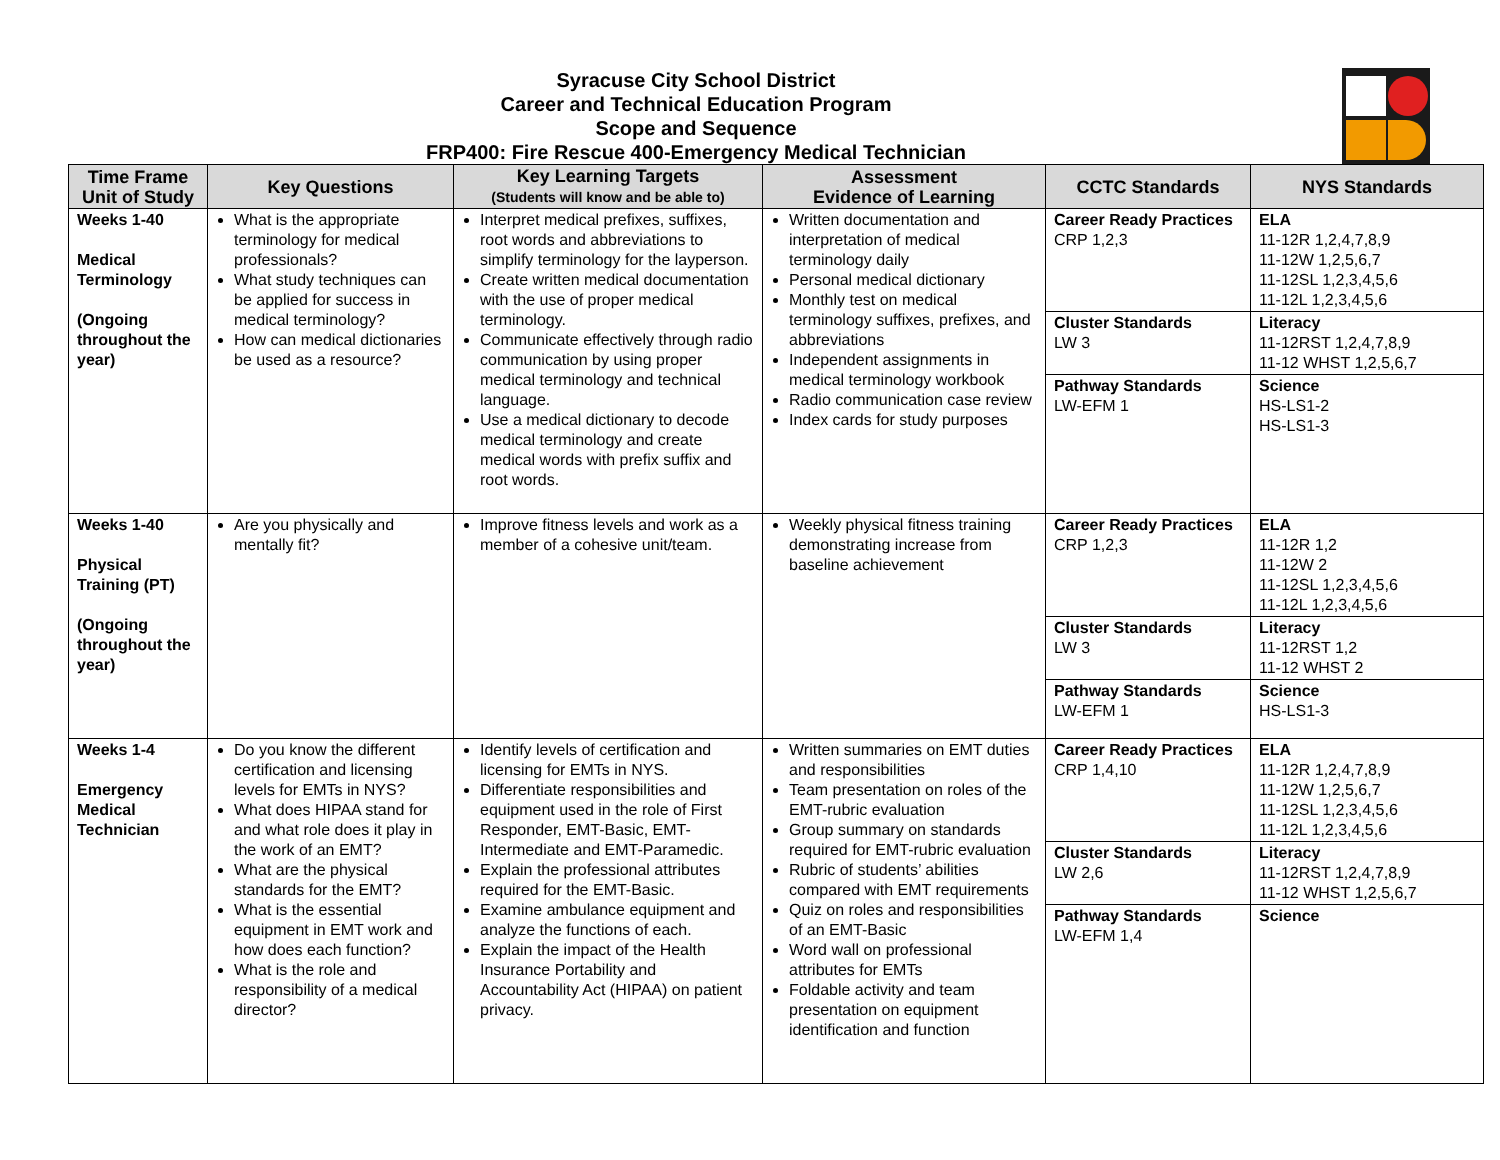Syracuse City School District
Career and Technical Education Program
Scope and Sequence
FRP400: Fire Rescue 400-Emergency Medical Technician
| Time Frame Unit of Study | Key Questions | Key Learning Targets (Students will know and be able to) | Assessment Evidence of Learning | CCTC Standards | NYS Standards |
| --- | --- | --- | --- | --- | --- |
| Weeks 1-40 Medical Terminology (Ongoing throughout the year) | What is the appropriate terminology for medical professionals? What study techniques can be applied for success in medical terminology? How can medical dictionaries be used as a resource? | Interpret medical prefixes, suffixes, root words and abbreviations to simplify terminology for the layperson. Create written medical documentation with the use of proper medical terminology. Communicate effectively through radio communication by using proper medical terminology and technical language. Use a medical dictionary to decode medical terminology and create medical words with prefix suffix and root words. | Written documentation and interpretation of medical terminology daily Personal medical dictionary Monthly test on medical terminology suffixes, prefixes, and abbreviations Independent assignments in medical terminology workbook Radio communication case review Index cards for study purposes | Career Ready Practices CRP 1,2,3 | ELA 11-12R 1,2,4,7,8,9 11-12W 1,2,5,6,7 11-12SL 1,2,3,4,5,6 11-12L 1,2,3,4,5,6 |
| | | | | Cluster Standards LW 3 | Literacy 11-12RST 1,2,4,7,8,9 11-12 WHST 1,2,5,6,7 |
| | | | | Pathway Standards LW-EFM 1 | Science HS-LS1-2 HS-LS1-3 |
| Weeks 1-40 Physical Training (PT) (Ongoing throughout the year) | Are you physically and mentally fit? | Improve fitness levels and work as a member of a cohesive unit/team. | Weekly physical fitness training demonstrating increase from baseline achievement | Career Ready Practices CRP 1,2,3 | ELA 11-12R 1,2 11-12W 2 11-12SL 1,2,3,4,5,6 11-12L 1,2,3,4,5,6 |
| | | | | Cluster Standards LW 3 | Literacy 11-12RST 1,2 11-12 WHST 2 |
| | | | | Pathway Standards LW-EFM 1 | Science HS-LS1-3 |
| Weeks 1-4 Emergency Medical Technician | Do you know the different certification and licensing levels for EMTs in NYS? What does HIPAA stand for and what role does it play in the work of an EMT? What are the physical standards for the EMT? What is the essential equipment in EMT work and how does each function? What is the role and responsibility of a medical director? | Identify levels of certification and licensing for EMTs in NYS. Differentiate responsibilities and equipment used in the role of First Responder, EMT-Basic, EMT-Intermediate and EMT-Paramedic. Explain the professional attributes required for the EMT-Basic. Examine ambulance equipment and analyze the functions of each. Explain the impact of the Health Insurance Portability and Accountability Act (HIPAA) on patient privacy. | Written summaries on EMT duties and responsibilities Team presentation on roles of the EMT-rubric evaluation Group summary on standards required for EMT-rubric evaluation Rubric of students’ abilities compared with EMT requirements Quiz on roles and responsibilities of an EMT-Basic Word wall on professional attributes for EMTs Foldable activity and team presentation on equipment identification and function | Career Ready Practices CRP 1,4,10 | ELA 11-12R 1,2,4,7,8,9 11-12W 1,2,5,6,7 11-12SL 1,2,3,4,5,6 11-12L 1,2,3,4,5,6 |
| | | | | Cluster Standards LW 2,6 | Literacy 11-12RST 1,2,4,7,8,9 11-12 WHST 1,2,5,6,7 |
| | | | | Pathway Standards LW-EFM 1,4 | Science |